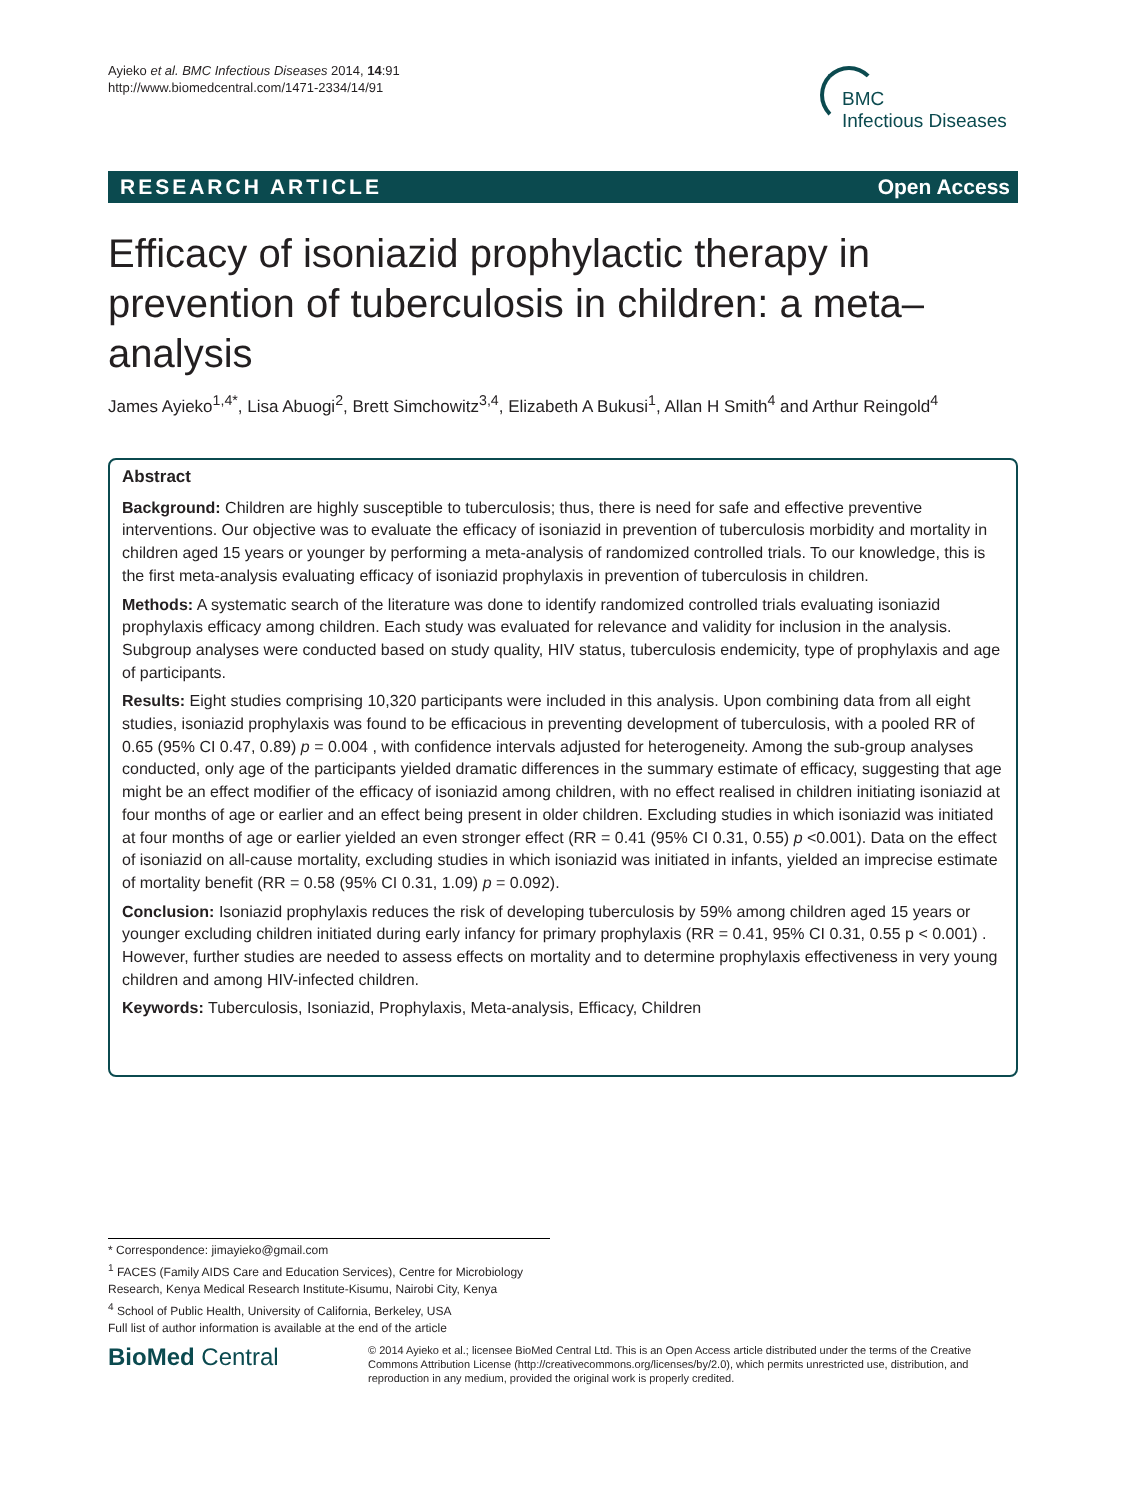Ayieko et al. BMC Infectious Diseases 2014, 14:91
http://www.biomedcentral.com/1471-2334/14/91
BMC
Infectious Diseases
RESEARCH ARTICLE Open Access
Efficacy of isoniazid prophylactic therapy in prevention of tuberculosis in children: a meta–analysis
James Ayieko<sup>1,4*</sup>, Lisa Abuogi<sup>2</sup>, Brett Simchowitz<sup>3,4</sup>, Elizabeth A Bukusi<sup>1</sup>, Allan H Smith<sup>4</sup> and Arthur Reingold<sup>4</sup>
Abstract
Background: Children are highly susceptible to tuberculosis; thus, there is need for safe and effective preventive interventions. Our objective was to evaluate the efficacy of isoniazid in prevention of tuberculosis morbidity and mortality in children aged 15 years or younger by performing a meta-analysis of randomized controlled trials. To our knowledge, this is the first meta-analysis evaluating efficacy of isoniazid prophylaxis in prevention of tuberculosis in children.
Methods: A systematic search of the literature was done to identify randomized controlled trials evaluating isoniazid prophylaxis efficacy among children. Each study was evaluated for relevance and validity for inclusion in the analysis. Subgroup analyses were conducted based on study quality, HIV status, tuberculosis endemicity, type of prophylaxis and age of participants.
Results: Eight studies comprising 10,320 participants were included in this analysis. Upon combining data from all eight studies, isoniazid prophylaxis was found to be efficacious in preventing development of tuberculosis, with a pooled RR of 0.65 (95% CI 0.47, 0.89) p = 0.004 , with confidence intervals adjusted for heterogeneity. Among the sub-group analyses conducted, only age of the participants yielded dramatic differences in the summary estimate of efficacy, suggesting that age might be an effect modifier of the efficacy of isoniazid among children, with no effect realised in children initiating isoniazid at four months of age or earlier and an effect being present in older children. Excluding studies in which isoniazid was initiated at four months of age or earlier yielded an even stronger effect (RR = 0.41 (95% CI 0.31, 0.55) p <0.001). Data on the effect of isoniazid on all-cause mortality, excluding studies in which isoniazid was initiated in infants, yielded an imprecise estimate of mortality benefit (RR = 0.58 (95% CI 0.31, 1.09) p = 0.092).
Conclusion: Isoniazid prophylaxis reduces the risk of developing tuberculosis by 59% among children aged 15 years or younger excluding children initiated during early infancy for primary prophylaxis (RR = 0.41, 95% CI 0.31, 0.55 p < 0.001) . However, further studies are needed to assess effects on mortality and to determine prophylaxis effectiveness in very young children and among HIV-infected children.
Keywords: Tuberculosis, Isoniazid, Prophylaxis, Meta-analysis, Efficacy, Children
* Correspondence: jimayieko@gmail.com
<sup>1</sup> FACES (Family AIDS Care and Education Services), Centre for Microbiology Research, Kenya Medical Research Institute-Kisumu, Nairobi City, Kenya
<sup>4</sup> School of Public Health, University of California, Berkeley, USA
Full list of author information is available at the end of the article
BioMed Central
© 2014 Ayieko et al.; licensee BioMed Central Ltd. This is an Open Access article distributed under the terms of the Creative Commons Attribution License (http://creativecommons.org/licenses/by/2.0), which permits unrestricted use, distribution, and reproduction in any medium, provided the original work is properly credited.